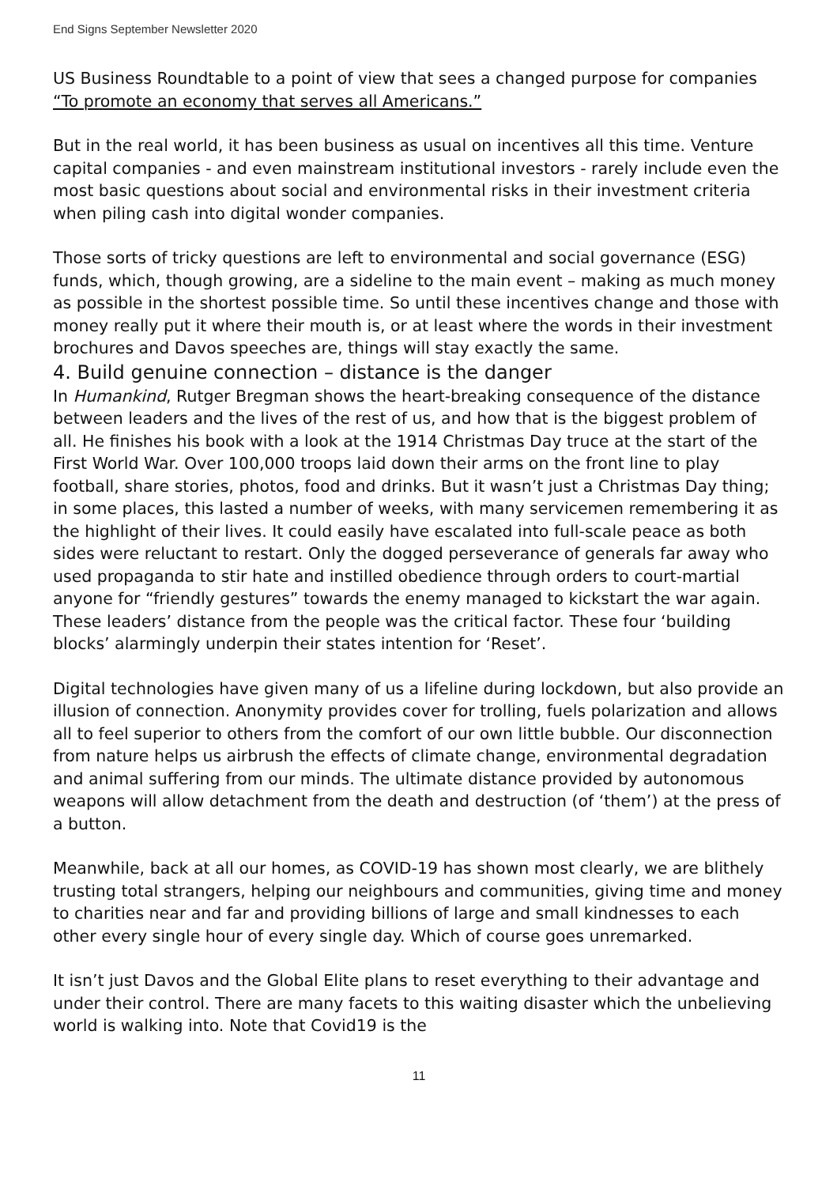End Signs September Newsletter 2020
US Business Roundtable to a point of view that sees a changed purpose for companies “To promote an economy that serves all Americans.”
But in the real world, it has been business as usual on incentives all this time. Venture capital companies - and even mainstream institutional investors - rarely include even the most basic questions about social and environmental risks in their investment criteria when piling cash into digital wonder companies.
Those sorts of tricky questions are left to environmental and social governance (ESG) funds, which, though growing, are a sideline to the main event – making as much money as possible in the shortest possible time. So until these incentives change and those with money really put it where their mouth is, or at least where the words in their investment brochures and Davos speeches are, things will stay exactly the same.
4. Build genuine connection – distance is the danger
In Humankind, Rutger Bregman shows the heart-breaking consequence of the distance between leaders and the lives of the rest of us, and how that is the biggest problem of all. He finishes his book with a look at the 1914 Christmas Day truce at the start of the First World War. Over 100,000 troops laid down their arms on the front line to play football, share stories, photos, food and drinks. But it wasn’t just a Christmas Day thing; in some places, this lasted a number of weeks, with many servicemen remembering it as the highlight of their lives. It could easily have escalated into full-scale peace as both sides were reluctant to restart. Only the dogged perseverance of generals far away who used propaganda to stir hate and instilled obedience through orders to court-martial anyone for “friendly gestures” towards the enemy managed to kickstart the war again. These leaders’ distance from the people was the critical factor. These four ‘building blocks’ alarmingly underpin their states intention for ‘Reset’.
Digital technologies have given many of us a lifeline during lockdown, but also provide an illusion of connection. Anonymity provides cover for trolling, fuels polarization and allows all to feel superior to others from the comfort of our own little bubble. Our disconnection from nature helps us airbrush the effects of climate change, environmental degradation and animal suffering from our minds. The ultimate distance provided by autonomous weapons will allow detachment from the death and destruction (of ‘them’) at the press of a button.
Meanwhile, back at all our homes, as COVID-19 has shown most clearly, we are blithely trusting total strangers, helping our neighbours and communities, giving time and money to charities near and far and providing billions of large and small kindnesses to each other every single hour of every single day. Which of course goes unremarked.
It isn’t just Davos and the Global Elite plans to reset everything to their advantage and under their control. There are many facets to this waiting disaster which the unbelieving world is walking into. Note that Covid19 is the
11